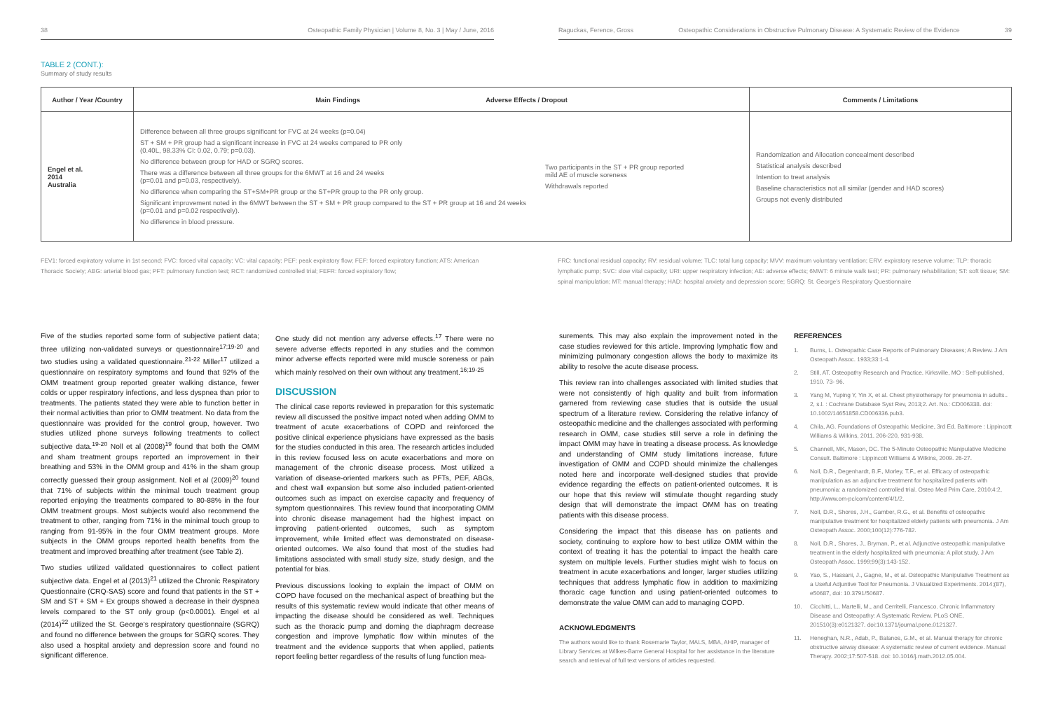38 Osteopathic Family Physician | Volume 8, No. 3 | May / June, 2016 Raguckas, Ference, Gross Osteopathic Considerations in Obstructive Pulmonary Disease: A Systematic Review of the Evidence 39
TABLE 2 (CONT.):
Summary of study results
| Author / Year /Country | Main Findings Adverse Effects / Dropout | | Comments / Limitations |
| --- | --- | --- | --- |
| Engel et al. 2014 Australia | Difference between all three groups significant for FVC at 24 weeks (p=0.04) ST + SM + PR group had a significant increase in FVC at 24 weeks compared to PR only (0.40L, 98.33% CI: 0.02, 0.79; p=0.03). No difference between group for HAD or SGRQ scores. There was a difference between all three groups for the 6MWT at 16 and 24 weeks (p=0.01 and p=0.03, respectively). No difference when comparing the ST+SM+PR group or the ST+PR group to the PR only group. Significant improvement noted in the 6MWT between the ST + SM + PR group compared to the ST + PR group at 16 and 24 weeks (p=0.01 and p=0.02 respectively). No difference in blood pressure. | Two participants in the ST + PR group reported mild AE of muscle soreness Withdrawals reported | Randomization and Allocation concealment described Statistical analysis described Intention to treat analysis Baseline characteristics not all similar (gender and HAD scores) Groups not evenly distributed |
FEV1: forced expiratory volume in 1st second; FVC: forced vital capacity; VC: vital capacity; PEF: peak expiratory flow; FEF: forced expiratory function; ATS: American Thoracic Society; ABG: arterial blood gas; PFT: pulmonary function test; RCT: randomized controlled trial; FEFR: forced expiratory flow;
FRC: functional residual capacity; RV: residual volume; TLC: total lung capacity; MVV: maximum voluntary ventilation; ERV: expiratory reserve volume; TLP: thoracic lymphatic pump; SVC: slow vital capacity; URI: upper respiratory infection; AE: adverse effects; 6MWT: 6 minute walk test; PR: pulmonary rehabilitation; ST: soft tissue; SM: spinal manipulation; MT: manual therapy; HAD: hospital anxiety and depression score; SGRQ: St. George’s Respiratory Questionnaire
Five of the studies reported some form of subjective patient data; three utilizing non-validated surveys or questionnaire<sup>17;19-20</sup> and two studies using a validated questionnaire.<sup>21-22</sup> Miller<sup>17</sup> utilized a questionnaire on respiratory symptoms and found that 92% of the OMM treatment group reported greater walking distance, fewer colds or upper respiratory infections, and less dyspnea than prior to treatments. The patients stated they were able to function better in their normal activities than prior to OMM treatment. No data from the questionnaire was provided for the control group, however. Two studies utilized phone surveys following treatments to collect subjective data.<sup>19-20</sup> Noll et al (2008)<sup>19</sup> found that both the OMM and sham treatment groups reported an improvement in their breathing and 53% in the OMM group and 41% in the sham group correctly guessed their group assignment. Noll et al (2009)<sup>20</sup> found that 71% of subjects within the minimal touch treatment group reported enjoying the treatments compared to 80-88% in the four OMM treatment groups. Most subjects would also recommend the treatment to other, ranging from 71% in the minimal touch group to ranging from 91-95% in the four OMM treatment groups. More subjects in the OMM groups reported health benefits from the treatment and improved breathing after treatment (see Table 2).
Two studies utilized validated questionnaires to collect patient subjective data. Engel et al (2013)<sup>21</sup> utilized the Chronic Respiratory Questionnaire (CRQ-SAS) score and found that patients in the ST + SM and ST + SM + Ex groups showed a decrease in their dyspnea levels compared to the ST only group (p<0.0001). Engel et al (2014)<sup>22</sup> utilized the St. George’s respiratory questionnaire (SGRQ) and found no difference between the groups for SGRQ scores. They also used a hospital anxiety and depression score and found no significant difference.
One study did not mention any adverse effects.<sup>17</sup> There were no severe adverse effects reported in any studies and the common minor adverse effects reported were mild muscle soreness or pain which mainly resolved on their own without any treatment.<sup>16;19-25</sup>
DISCUSSION
The clinical case reports reviewed in preparation for this systematic review all discussed the positive impact noted when adding OMM to treatment of acute exacerbations of COPD and reinforced the positive clinical experience physicians have expressed as the basis for the studies conducted in this area. The research articles included in this review focused less on acute exacerbations and more on management of the chronic disease process. Most utilized a variation of disease-oriented markers such as PFTs, PEF, ABGs, and chest wall expansion but some also included patient-oriented outcomes such as impact on exercise capacity and frequency of symptom questionnaires. This review found that incorporating OMM into chronic disease management had the highest impact on improving patient-oriented outcomes, such as symptom improvement, while limited effect was demonstrated on disease-oriented outcomes. We also found that most of the studies had limitations associated with small study size, study design, and the potential for bias.
Previous discussions looking to explain the impact of OMM on COPD have focused on the mechanical aspect of breathing but the results of this systematic review would indicate that other means of impacting the disease should be considered as well. Techniques such as the thoracic pump and doming the diaphragm decrease congestion and improve lymphatic flow within minutes of the treatment and the evidence supports that when applied, patients report feeling better regardless of the results of lung function mea-
surements. This may also explain the improvement noted in the case studies reviewed for this article. Improving lymphatic flow and minimizing pulmonary congestion allows the body to maximize its ability to resolve the acute disease process.
This review ran into challenges associated with limited studies that were not consistently of high quality and built from information garnered from reviewing case studies that is outside the usual spectrum of a literature review. Considering the relative infancy of osteopathic medicine and the challenges associated with performing research in OMM, case studies still serve a role in defining the impact OMM may have in treating a disease process. As knowledge and understanding of OMM study limitations increase, future investigation of OMM and COPD should minimize the challenges noted here and incorporate well-designed studies that provide evidence regarding the effects on patient-oriented outcomes. It is our hope that this review will stimulate thought regarding study design that will demonstrate the impact OMM has on treating patients with this disease process.
Considering the impact that this disease has on patients and society, continuing to explore how to best utilize OMM within the context of treating it has the potential to impact the health care system on multiple levels. Further studies might wish to focus on treatment in acute exacerbations and longer, larger studies utilizing techniques that address lymphatic flow in addition to maximizing thoracic cage function and using patient-oriented outcomes to demonstrate the value OMM can add to managing COPD.
ACKNOWLEDGMENTS
The authors would like to thank Rosemarie Taylor, MALS, MBA, AHIP, manager of Library Services at Wilkes-Barre General Hospital for her assistance in the literature search and retrieval of full text versions of articles requested.
REFERENCES
1. Burns, L. Osteopathic Case Reports of Pulmonary Diseases; A Review. J Am Osteopath Assoc. 1933;33:1-4.
2. Still, AT. Osteopathy Research and Practice. Kirksville, MO : Self-published, 1910. 73- 96.
3. Yang M, Yuping Y, Yin X, et al. Chest physiotherapy for pneumonia in adults.. 2, s.l. : Cochrane Database Syst Rev, 2013;2. Art. No.: CD006338. doi: 10.1002/14651858.CD006336.pub3.
4. Chila, AG. Foundations of Osteopathic Medicine, 3rd Ed. Baltimore : Lippincott Williams & Wilkins, 2011. 206-220, 931-938.
5. Channell, MK, Mason, DC. The 5-Minute Osteopathic Manipulative Medicine Consult. Baltimore : Lippincott Williams & Wilkins, 2009. 26-27.
6. Noll, D.R., Degenhardt, B.F., Morley, T.F., et al. Efficacy of osteopathic manipulation as an adjunctive treatment for hospitalized patients with pneumonia: a randomized controlled trial. Osteo Med Prim Care, 2010;4:2, http://www.om-pc/com/content/4/1/2.
7. Noll, D.R., Shores, J.H., Gamber, R.G., et al. Benefits of osteopathic manipulative treatment for hospitalized elderly patients with pneumonia. J Am Osteopath Assoc. 2000;100(12):776-782.
8. Noll, D.R., Shores, J., Bryman, P., et al. Adjunctive osteopathic manipulative treatment in the elderly hospitalized with pneumonia: A pilot study. J Am Osteopath Assoc. 1999;99(3):143-152.
9. Yao, S., Hassani, J., Gagne, M., et al. Osteopathic Manipulative Treatment as a Useful Adjuntive Tool for Pneumonia. J Visualized Experiments. 2014;(87), e50687, doi: 10.3791/50687.
10. Cicchitti, L., Martelli, M., and Cerritelli, Francesco. Chronic Inflammatory Disease and Osteopathy: A Systematic Review. PLoS ONE, 201510(3):e0121327. doi:10.1371/journal.pone.0121327.
11. Heneghan, N.R., Adab, P., Balanos, G.M., et al. Manual therapy for chronic obstructive airway disease: A systematic review of current evidence. Manual Therapy. 2002;17:507-518. doi: 10.1016/j.math.2012.05.004.